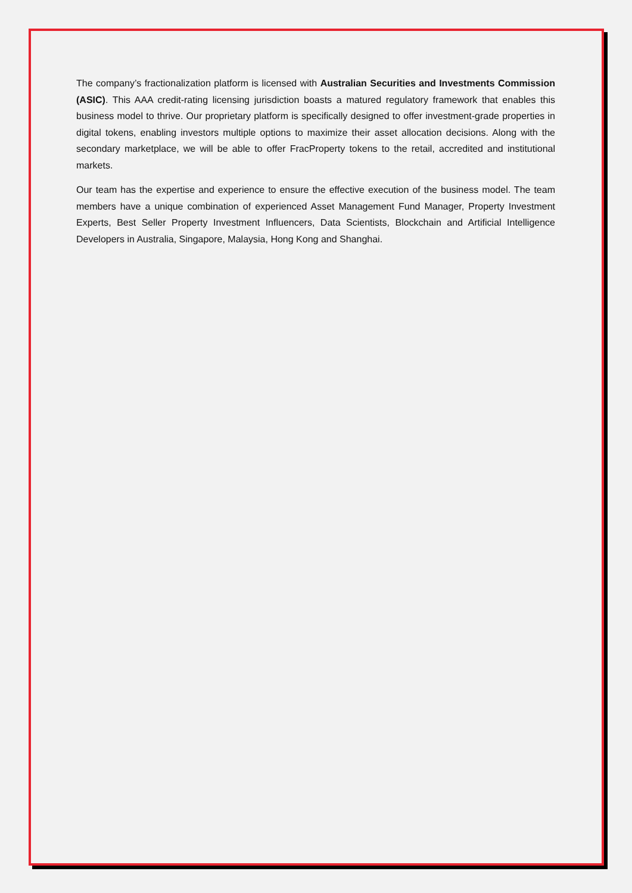The company’s fractionalization platform is licensed with Australian Securities and Investments Commission (ASIC). This AAA credit-rating licensing jurisdiction boasts a matured regulatory framework that enables this business model to thrive. Our proprietary platform is specifically designed to offer investment-grade properties in digital tokens, enabling investors multiple options to maximize their asset allocation decisions. Along with the secondary marketplace, we will be able to offer FracProperty tokens to the retail, accredited and institutional markets.
Our team has the expertise and experience to ensure the effective execution of the business model. The team members have a unique combination of experienced Asset Management Fund Manager, Property Investment Experts, Best Seller Property Investment Influencers, Data Scientists, Blockchain and Artificial Intelligence Developers in Australia, Singapore, Malaysia, Hong Kong and Shanghai.